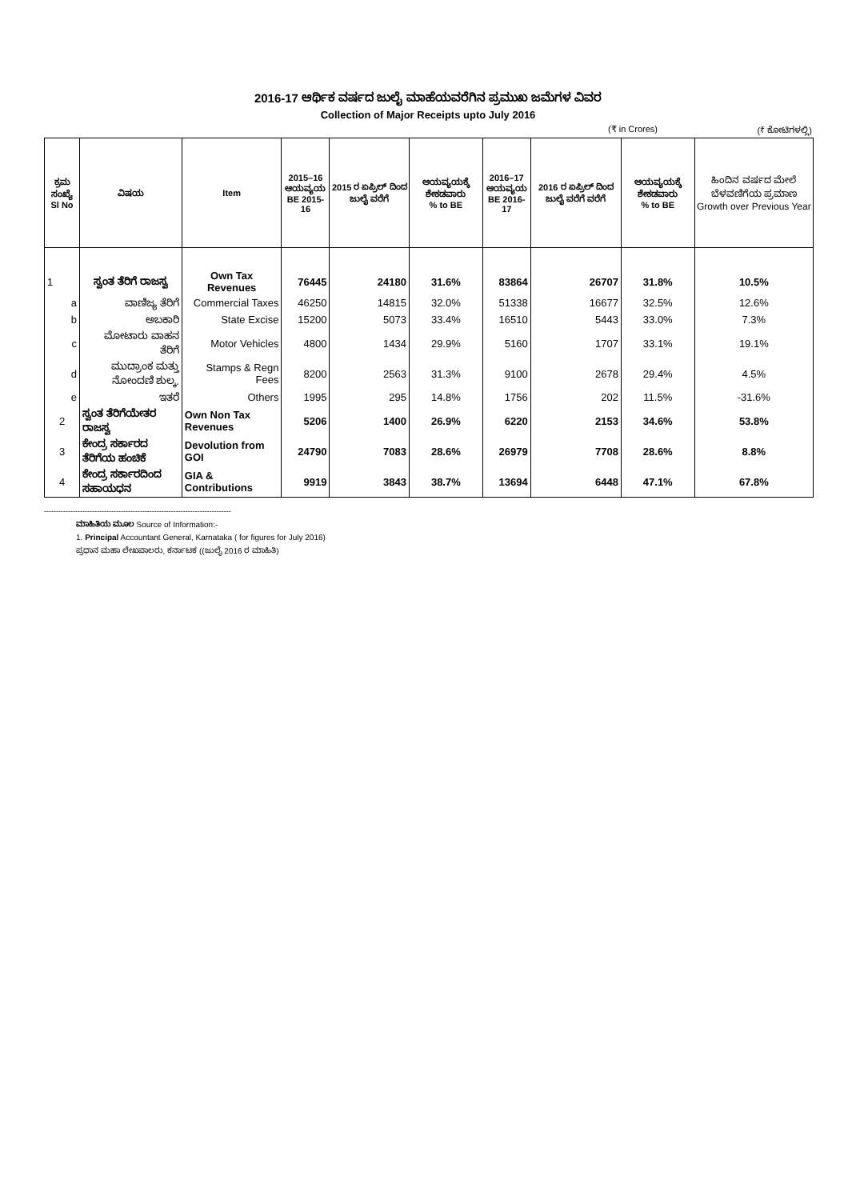2016-17 ಆರ್ಥಿಕ ವರ್ಷದ ಜುಲೈ ಮಾಹೆಯವರೆಗಿನ ಪ್ರಮುಖ ಜಮೆಗಳ ವಿವರ
Collection of Major Receipts upto July 2016
(₹ in Crores) (₹ ಕೋಟಿಗಳಲ್ಲಿ)
| ಕ್ರಮ ಸಂಖ್ಯೆ Sl No | ವಿಷಯ | Item | 2015–16 ಆಯವ್ಯಯ BE 2015-16 | 2015 ರ ಏಪ್ರಿಲ್ ದಿಂದ ಜುಲೈ ವರೆಗೆ | ಆಯವ್ಯಯಕ್ಕೆ ಶೇಕಡವಾರು % to BE | 2016–17 ಆಯವ್ಯಯ BE 2016-17 | 2016 ರ ಏಪ್ರಿಲ್ ದಿಂದ ಜುಲೈ ವರೆಗೆ ವರೆಗೆ | ಆಯವ್ಯಯಕ್ಕೆ ಶೇಕಡವಾರು % to BE | ಹಿಂದಿನ ವರ್ಷದ ಮೇಲೆ ಬೆಳವಣಿಗೆಯ ಪ್ರಮಾಣ Growth over Previous Year |
| --- | --- | --- | --- | --- | --- | --- | --- | --- | --- |
| 1 | ಸ್ವಂತ ತೆರಿಗೆ ರಾಜಸ್ವ | Own Tax Revenues | 76445 | 24180 | 31.6% | 83864 | 26707 | 31.8% | 10.5% |
| a | ವಾಣಿಜ್ಯ ತೆರಿಗೆ | Commercial Taxes | 46250 | 14815 | 32.0% | 51338 | 16677 | 32.5% | 12.6% |
| b | ಅಬಕಾರಿ | State Excise | 15200 | 5073 | 33.4% | 16510 | 5443 | 33.0% | 7.3% |
| c | ಮೋಟಾರು ವಾಹನ ತೆರಿಗೆ | Motor Vehicles | 4800 | 1434 | 29.9% | 5160 | 1707 | 33.1% | 19.1% |
| d | ಮುದ್ರಾಂಕ ಮತ್ತು ನೋಂದಣಿ ಶುಲ್ಕ. | Stamps & Regn Fees | 8200 | 2563 | 31.3% | 9100 | 2678 | 29.4% | 4.5% |
| e | ಇತರೆ | Others | 1995 | 295 | 14.8% | 1756 | 202 | 11.5% | -31.6% |
| 2 | ಸ್ವಂತ ತೆರಿಗೆಯೇತರ ರಾಜಸ್ವ | Own Non Tax Revenues | 5206 | 1400 | 26.9% | 6220 | 2153 | 34.6% | 53.8% |
| 3 | ಕೇಂದ್ರ ಸರ್ಕಾರದ ತೆರಿಗೆಯ ಹಂಚಿಕೆ | Devolution from GOI | 24790 | 7083 | 28.6% | 26979 | 7708 | 28.6% | 8.8% |
| 4 | ಕೇಂದ್ರ ಸರ್ಕಾರದಿಂದ ಸಹಾಯಧನ | GIA & Contributions | 9919 | 3843 | 38.7% | 13694 | 6448 | 47.1% | 67.8% |
------------------------------------------------------------------------------
ಮಾಹಿತಿಯ ಮೂಲ Source of Information:-
1. Principal Accountant General, Karnataka ( for figures for July 2016)
ಪ್ರಧಾನ ಮಹಾ ಲೇಖಪಾಲರು, ಕರ್ನಾಟಕ ((ಜುಲೈ 2016 ರ ಮಾಹಿತಿ)